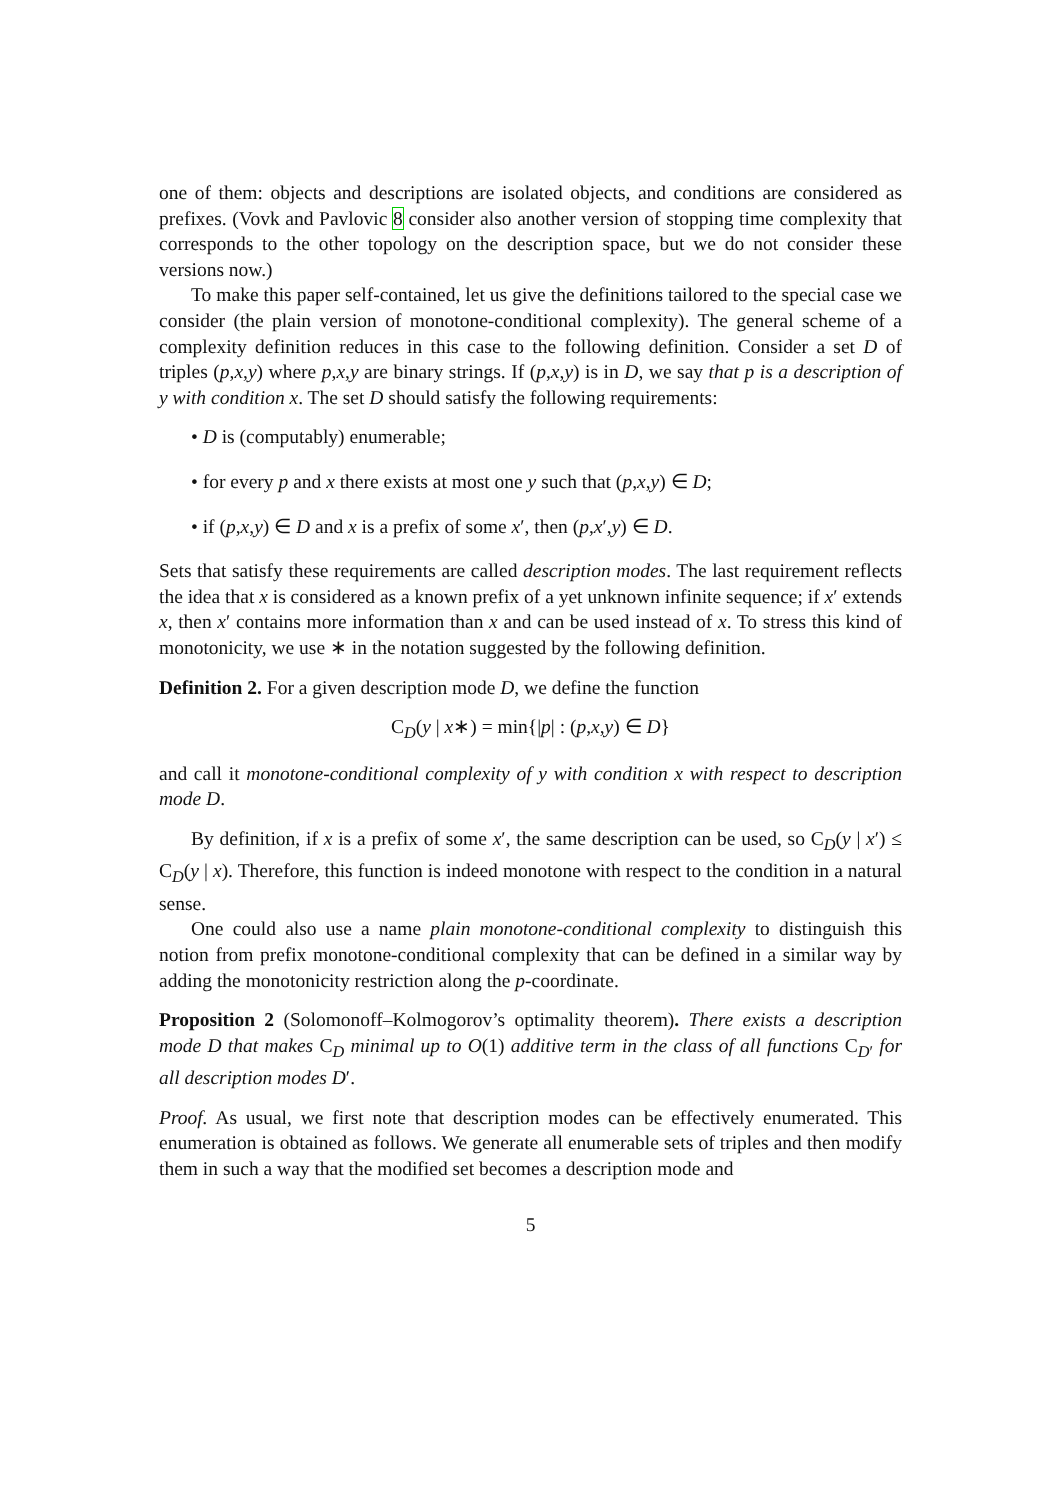one of them: objects and descriptions are isolated objects, and conditions are considered as prefixes. (Vovk and Pavlovic 8 consider also another version of stopping time complexity that corresponds to the other topology on the description space, but we do not consider these versions now.)
To make this paper self-contained, let us give the definitions tailored to the special case we consider (the plain version of monotone-conditional complexity). The general scheme of a complexity definition reduces in this case to the following definition. Consider a set D of triples (p,x,y) where p,x,y are binary strings. If (p,x,y) is in D, we say that p is a description of y with condition x. The set D should satisfy the following requirements:
• D is (computably) enumerable;
• for every p and x there exists at most one y such that (p,x,y) ∈ D;
• if (p,x,y) ∈ D and x is a prefix of some x′, then (p,x′,y) ∈ D.
Sets that satisfy these requirements are called description modes. The last requirement reflects the idea that x is considered as a known prefix of a yet unknown infinite sequence; if x′ extends x, then x′ contains more information than x and can be used instead of x. To stress this kind of monotonicity, we use ∗ in the notation suggested by the following definition.
Definition 2. For a given description mode D, we define the function
C<sub>D</sub>(y | x∗) = min{|p| : (p,x,y) ∈ D}
and call it monotone-conditional complexity of y with condition x with respect to description mode D.
By definition, if x is a prefix of some x′, the same description can be used, so C<sub>D</sub>(y | x′) ≤ C<sub>D</sub>(y | x). Therefore, this function is indeed monotone with respect to the condition in a natural sense.
One could also use a name plain monotone-conditional complexity to distinguish this notion from prefix monotone-conditional complexity that can be defined in a similar way by adding the monotonicity restriction along the p-coordinate.
Proposition 2 (Solomonoff–Kolmogorov’s optimality theorem). There exists a description mode D that makes C<sub>D</sub> minimal up to O(1) additive term in the class of all functions C<sub>D′</sub> for all description modes D′.
Proof. As usual, we first note that description modes can be effectively enumerated. This enumeration is obtained as follows. We generate all enumerable sets of triples and then modify them in such a way that the modified set becomes a description mode and
5